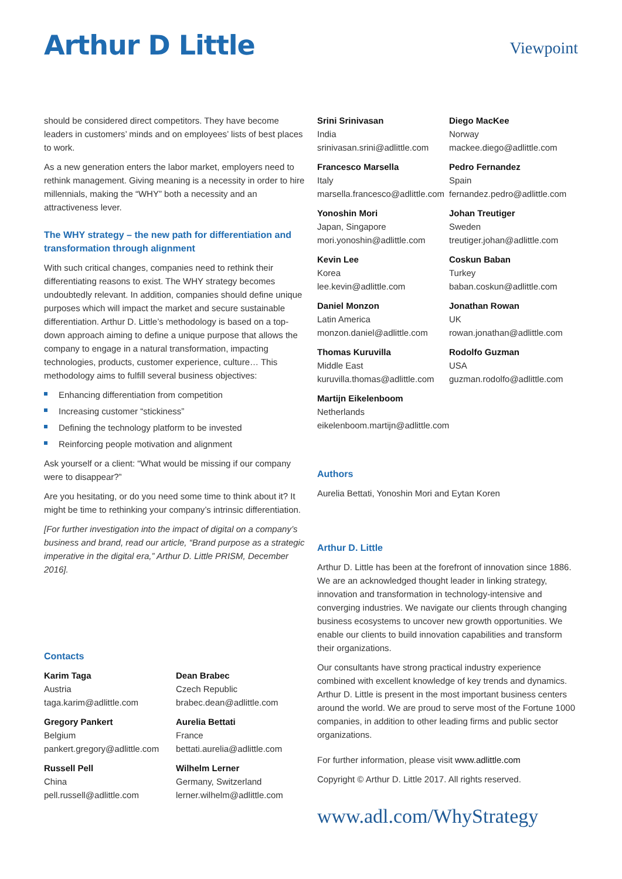Arthur D Little
Viewpoint
should be considered direct competitors. They have become leaders in customers’ minds and on employees’ lists of best places to work.
As a new generation enters the labor market, employers need to rethink management. Giving meaning is a necessity in order to hire millennials, making the “WHY” both a necessity and an attractiveness lever.
The WHY strategy – the new path for differentiation and transformation through alignment
With such critical changes, companies need to rethink their differentiating reasons to exist. The WHY strategy becomes undoubtedly relevant. In addition, companies should define unique purposes which will impact the market and secure sustainable differentiation. Arthur D. Little’s methodology is based on a top-down approach aiming to define a unique purpose that allows the company to engage in a natural transformation, impacting technologies, products, customer experience, culture… This methodology aims to fulfill several business objectives:
Enhancing differentiation from competition
Increasing customer “stickiness”
Defining the technology platform to be invested
Reinforcing people motivation and alignment
Ask yourself or a client: “What would be missing if our company were to disappear?”
Are you hesitating, or do you need some time to think about it? It might be time to rethinking your company’s intrinsic differentiation.
[For further investigation into the impact of digital on a company’s business and brand, read our article, “Brand purpose as a strategic imperative in the digital era,” Arthur D. Little PRISM, December 2016].
Contacts
Karim Taga
Austria
taga.karim@adlittle.com
Dean Brabec
Czech Republic
brabec.dean@adlittle.com
Gregory Pankert
Belgium
pankert.gregory@adlittle.com
Aurelia Bettati
France
bettati.aurelia@adlittle.com
Russell Pell
China
pell.russell@adlittle.com
Wilhelm Lerner
Germany, Switzerland
lerner.wilhelm@adlittle.com
Srini Srinivasan
India
srinivasan.srini@adlittle.com
Diego MacKee
Norway
mackee.diego@adlittle.com
Francesco Marsella
Italy
marsella.francesco@adlittle.com
Pedro Fernandez
Spain
fernandez.pedro@adlittle.com
Yonoshin Mori
Japan, Singapore
mori.yonoshin@adlittle.com
Johan Treutiger
Sweden
treutiger.johan@adlittle.com
Kevin Lee
Korea
lee.kevin@adlittle.com
Coskun Baban
Turkey
baban.coskun@adlittle.com
Daniel Monzon
Latin America
monzon.daniel@adlittle.com
Jonathan Rowan
UK
rowan.jonathan@adlittle.com
Thomas Kuruvilla
Middle East
kuruvilla.thomas@adlittle.com
Rodolfo Guzman
USA
guzman.rodolfo@adlittle.com
Martijn Eikelenboom
Netherlands
eikelenboom.martijn@adlittle.com
Authors
Aurelia Bettati, Yonoshin Mori and Eytan Koren
Arthur D. Little
Arthur D. Little has been at the forefront of innovation since 1886. We are an acknowledged thought leader in linking strategy, innovation and transformation in technology-intensive and converging industries. We navigate our clients through changing business ecosystems to uncover new growth opportunities. We enable our clients to build innovation capabilities and transform their organizations.
Our consultants have strong practical industry experience combined with excellent knowledge of key trends and dynamics. Arthur D. Little is present in the most important business centers around the world. We are proud to serve most of the Fortune 1000 companies, in addition to other leading firms and public sector organizations.
For further information, please visit www.adlittle.com
Copyright © Arthur D. Little 2017. All rights reserved.
www.adl.com/WhyStrategy